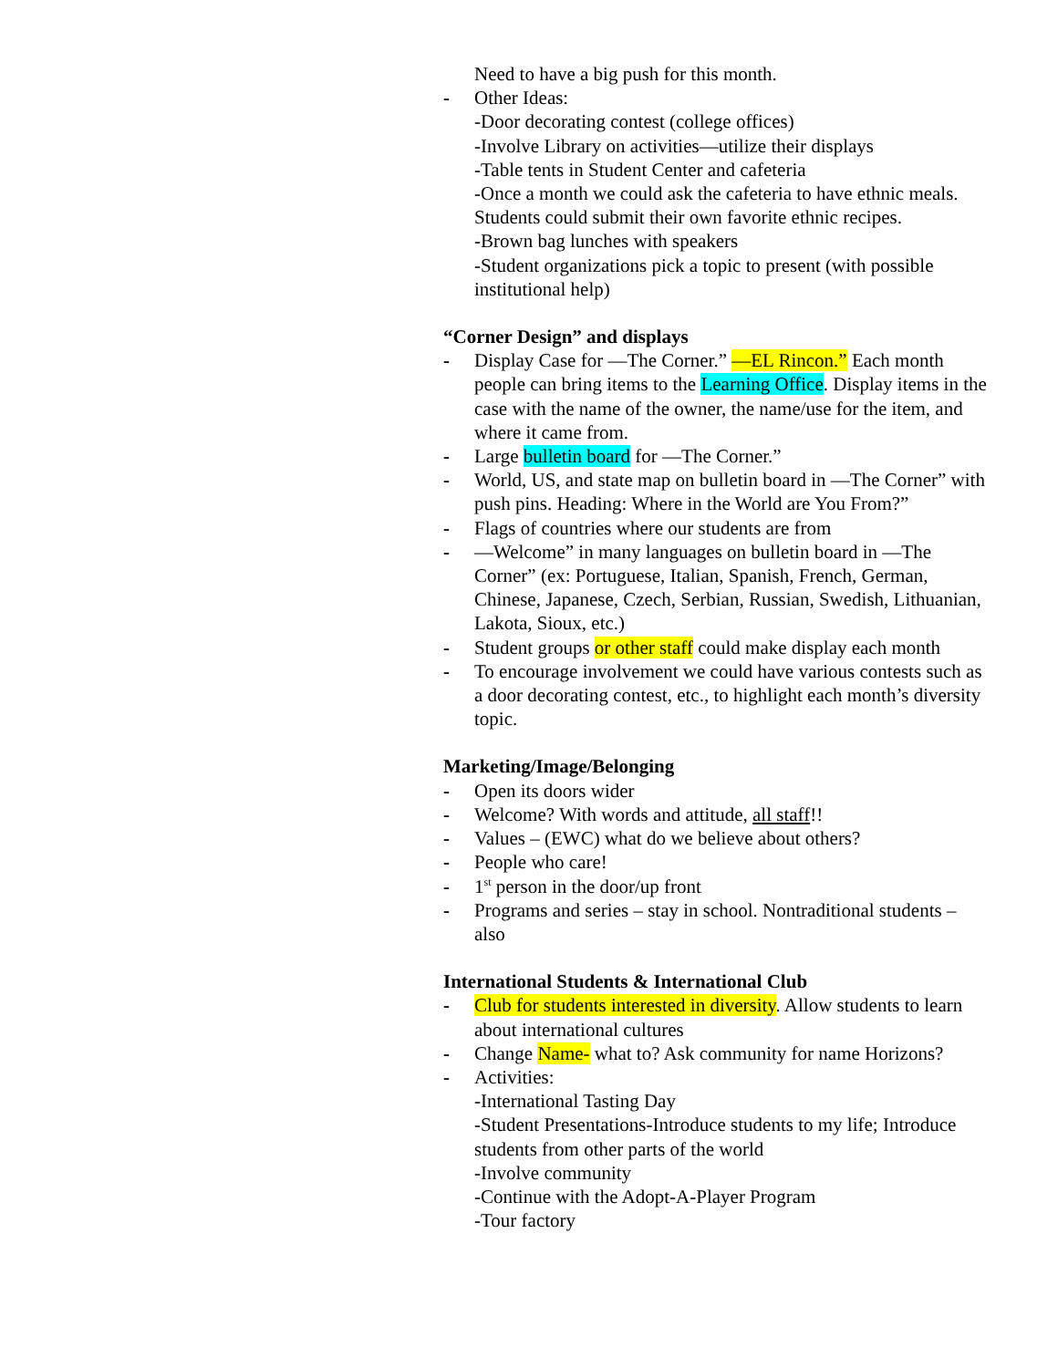Need to have a big push for this month.
- Other Ideas:
-Door decorating contest (college offices)
-Involve Library on activities—utilize their displays
-Table tents in Student Center and cafeteria
-Once a month we could ask the cafeteria to have ethnic meals. Students could submit their own favorite ethnic recipes.
-Brown bag lunches with speakers
-Student organizations pick a topic to present (with possible institutional help)
“Corner Design” and displays
- Display Case for ―The Corner.” ―EL Rincon.” Each month people can bring items to the Learning Office. Display items in the case with the name of the owner, the name/use for the item, and where it came from.
- Large bulletin board for ―The Corner.”
- World, US, and state map on bulletin board in ―The Corner” with push pins. Heading: Where in the World are You From?”
- Flags of countries where our students are from
- ―Welcome” in many languages on bulletin board in ―The Corner” (ex: Portuguese, Italian, Spanish, French, German, Chinese, Japanese, Czech, Serbian, Russian, Swedish, Lithuanian, Lakota, Sioux, etc.)
- Student groups or other staff could make display each month
- To encourage involvement we could have various contests such as a door decorating contest, etc., to highlight each month’s diversity topic.
Marketing/Image/Belonging
- Open its doors wider
- Welcome? With words and attitude, all staff!!
- Values – (EWC) what do we believe about others?
- People who care!
- 1<sup>st</sup> person in the door/up front
- Programs and series – stay in school. Nontraditional students – also
International Students & International Club
- Club for students interested in diversity. Allow students to learn about international cultures
- Change Name- what to? Ask community for name Horizons?
- Activities:
-International Tasting Day
-Student Presentations-Introduce students to my life; Introduce students from other parts of the world
-Involve community
-Continue with the Adopt-A-Player Program
-Tour factory